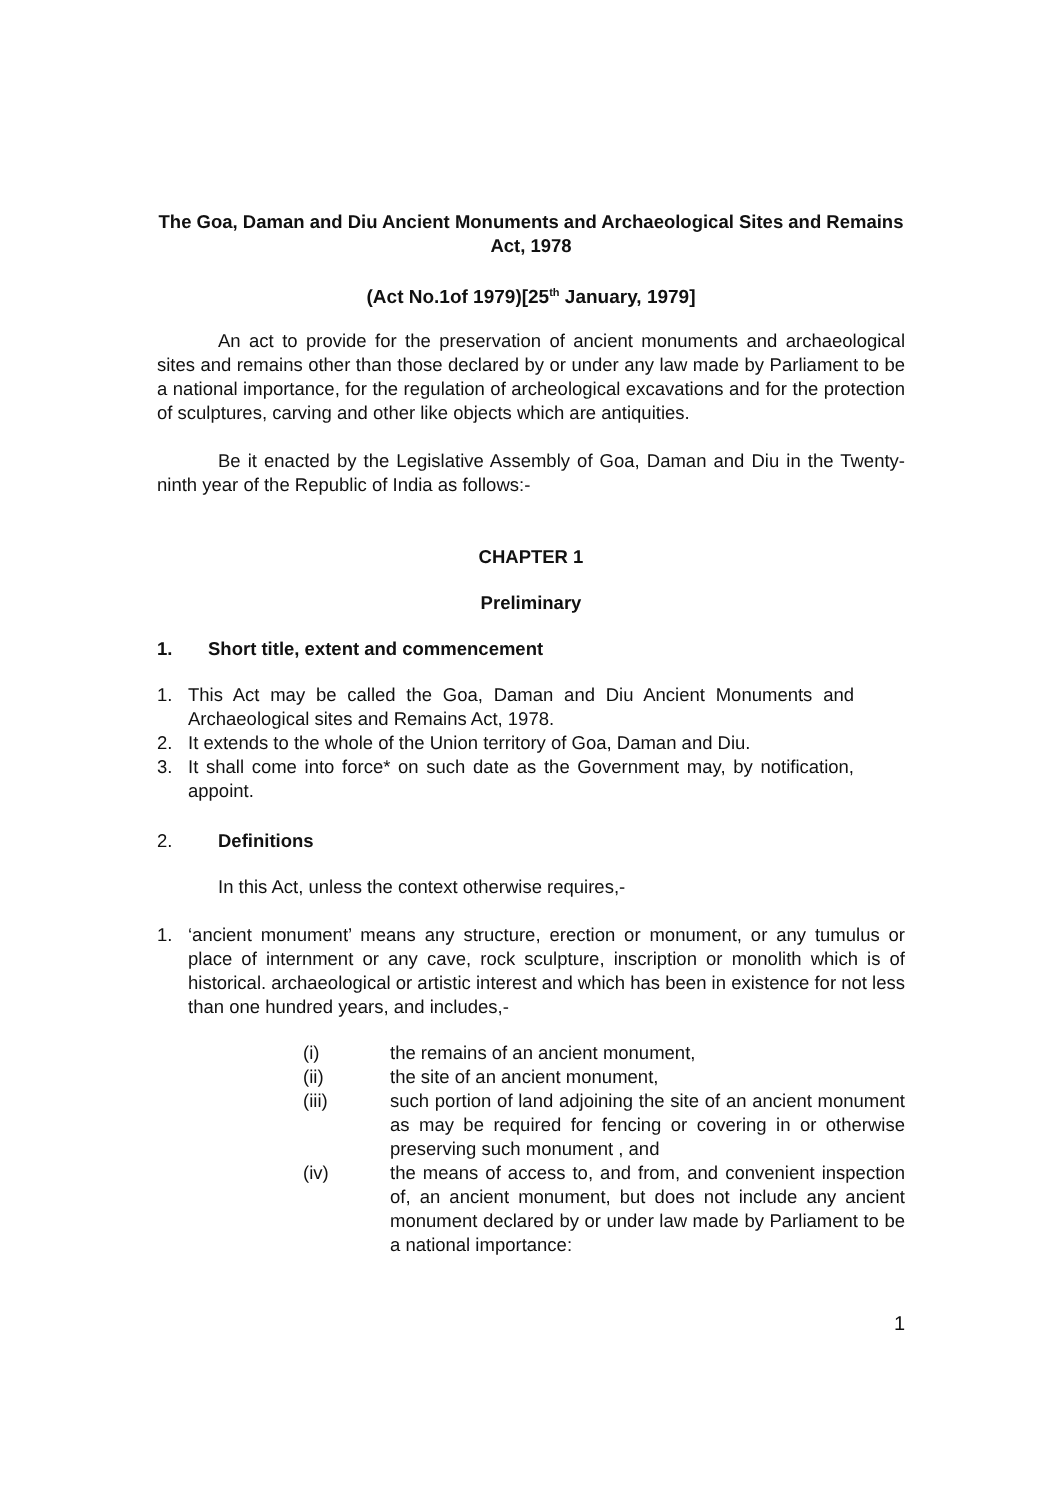The Goa, Daman and Diu Ancient Monuments and Archaeological Sites and Remains Act, 1978
(Act No.1of 1979)[25<sup>th</sup> January, 1979]
An act to provide for the preservation of ancient monuments and archaeological sites and remains other than those declared by or under any law made by Parliament to be a national importance, for the regulation of archeological excavations and for the protection of sculptures, carving and other like objects which are antiquities.
Be it enacted by the Legislative Assembly of Goa, Daman and Diu in the Twenty-ninth year of the Republic of India as follows:-
CHAPTER 1
Preliminary
1. Short title, extent and commencement
1. This Act may be called the Goa, Daman and Diu Ancient Monuments and Archaeological sites and Remains Act, 1978.
2. It extends to the whole of the Union territory of Goa, Daman and Diu.
3. It shall come into force* on such date as the Government may, by notification, appoint.
2. Definitions
In this Act, unless the context otherwise requires,-
1. ‘ancient monument’ means any structure, erection or monument, or any tumulus or place of internment or any cave, rock sculpture, inscription or monolith which is of historical. archaeological or artistic interest and which has been in existence for not less than one hundred years, and includes,-
(i) the remains of an ancient monument,
(ii) the site of an ancient monument,
(iii) such portion of land adjoining the site of an ancient monument as may be required for fencing or covering in or otherwise preserving such monument , and
(iv) the means of access to, and from, and convenient inspection of, an ancient monument, but does not include any ancient monument declared by or under law made by Parliament to be a national importance:
1